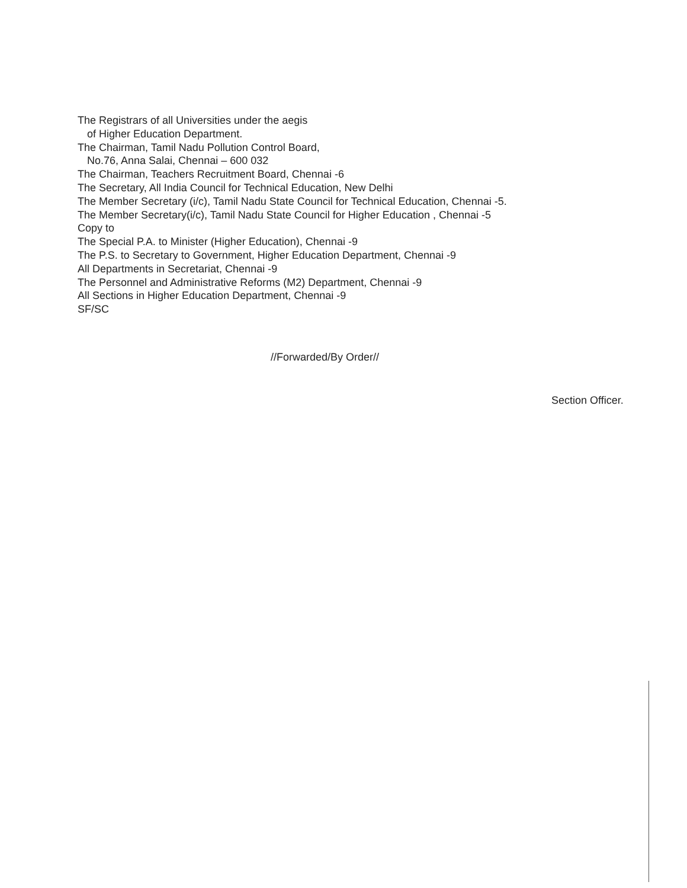The Registrars of all Universities under the aegis
of Higher Education Department.
The Chairman, Tamil Nadu Pollution Control Board,
No.76, Anna Salai, Chennai – 600 032
The Chairman, Teachers Recruitment Board, Chennai -6
The Secretary, All India Council for Technical Education, New Delhi
The Member Secretary (i/c), Tamil Nadu State Council for Technical Education, Chennai -5.
The Member Secretary(i/c), Tamil Nadu State Council for Higher Education , Chennai -5
Copy to
The Special P.A. to Minister (Higher Education), Chennai -9
The P.S. to Secretary to Government, Higher Education Department, Chennai -9
All Departments in Secretariat, Chennai -9
The Personnel and Administrative Reforms (M2) Department, Chennai -9
All Sections in Higher Education Department, Chennai -9
SF/SC
//Forwarded/By Order//
Section Officer.